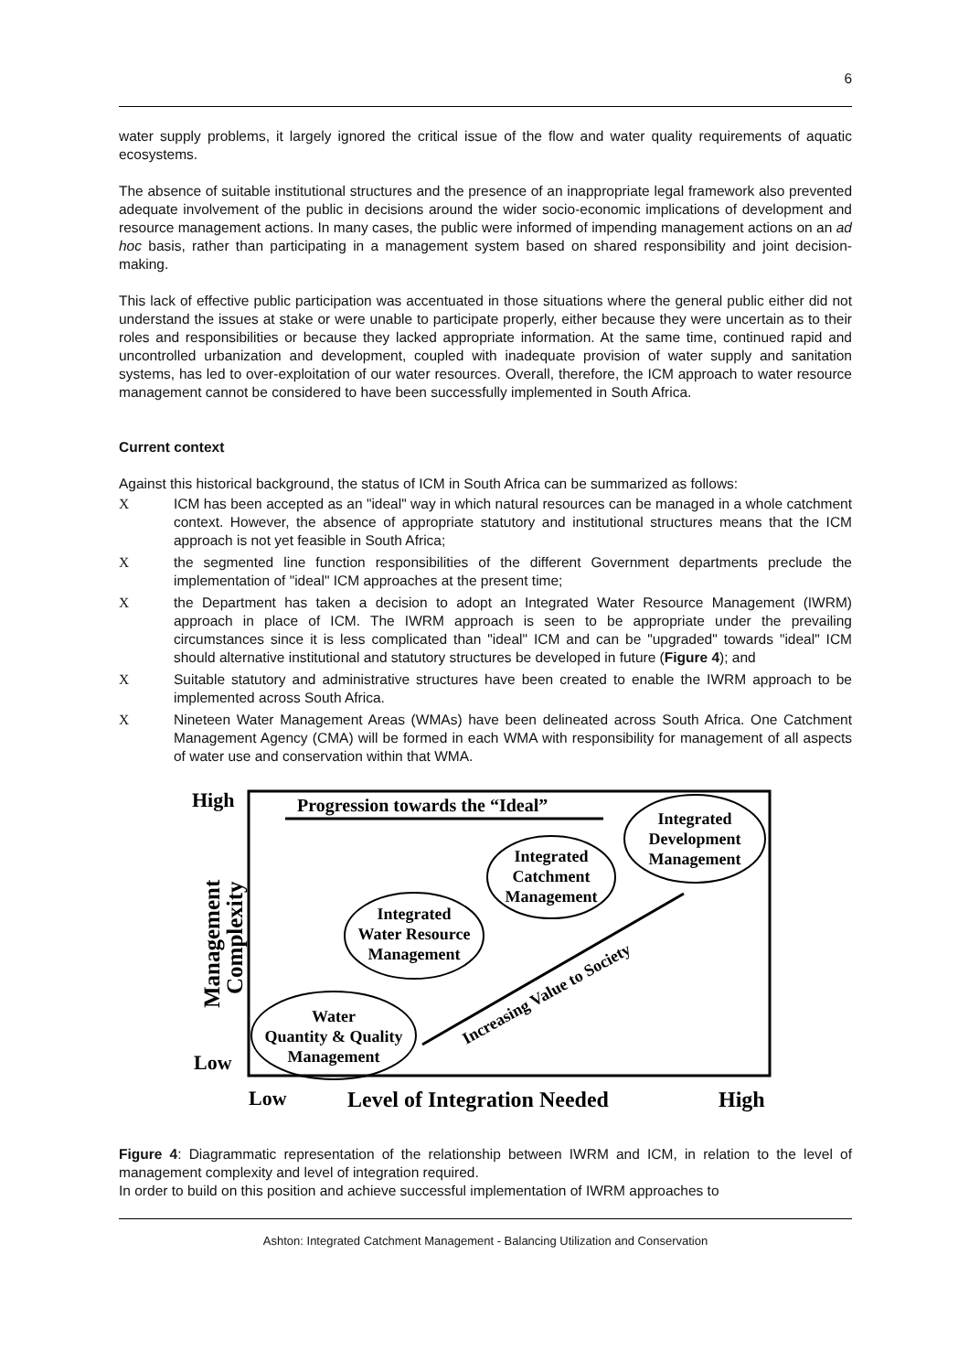6
water supply problems, it largely ignored the critical issue of the flow and water quality requirements of aquatic ecosystems.
The absence of suitable institutional structures and the presence of an inappropriate legal framework also prevented adequate involvement of the public in decisions around the wider socio-economic implications of development and resource management actions. In many cases, the public were informed of impending management actions on an ad hoc basis, rather than participating in a management system based on shared responsibility and joint decision-making.
This lack of effective public participation was accentuated in those situations where the general public either did not understand the issues at stake or were unable to participate properly, either because they were uncertain as to their roles and responsibilities or because they lacked appropriate information. At the same time, continued rapid and uncontrolled urbanization and development, coupled with inadequate provision of water supply and sanitation systems, has led to over-exploitation of our water resources. Overall, therefore, the ICM approach to water resource management cannot be considered to have been successfully implemented in South Africa.
Current context
Against this historical background, the status of ICM in South Africa can be summarized as follows:
X ICM has been accepted as an "ideal" way in which natural resources can be managed in a whole catchment context. However, the absence of appropriate statutory and institutional structures means that the ICM approach is not yet feasible in South Africa;
Xthe segmented line function responsibilities of the different Government departments preclude the implementation of "ideal" ICM approaches at the present time;
Xthe Department has taken a decision to adopt an Integrated Water Resource Management (IWRM) approach in place of ICM. The IWRM approach is seen to be appropriate under the prevailing circumstances since it is less complicated than "ideal" ICM and can be "upgraded" towards "ideal" ICM should alternative institutional and statutory structures be developed in future (Figure 4); and
X Suitable statutory and administrative structures have been created to enable the IWRM approach to be implemented across South Africa.
X Nineteen Water Management Areas (WMAs) have been delineated across South Africa. One Catchment Management Agency (CMA) will be formed in each WMA with responsibility for management of all aspects of water use and conservation within that WMA.
High
Low
Management
Complexity
Low
Level of Integration Needed
High
Progression towards the “Ideal”
Integrated
Development
Management
Integrated
Catchment
Management
Integrated
Water Resource
Management
Water
Quantity & Quality
Management
Increasing Value to Society
Figure 4: Diagrammatic representation of the relationship between IWRM and ICM, in relation to the level of management complexity and level of integration required.
In order to build on this position and achieve successful implementation of IWRM approaches to
Ashton: Integrated Catchment Management - Balancing Utilization and Conservation